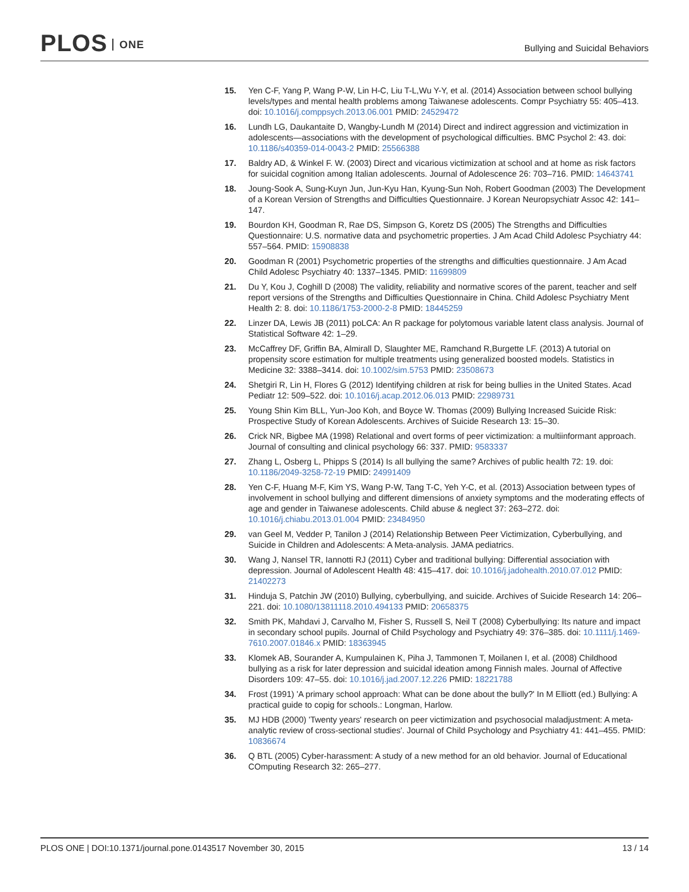PLOS ONE
Bullying and Suicidal Behaviors
15. Yen C-F, Yang P, Wang P-W, Lin H-C, Liu T-L,Wu Y-Y, et al. (2014) Association between school bullying levels/types and mental health problems among Taiwanese adolescents. Compr Psychiatry 55: 405–413. doi: 10.1016/j.comppsych.2013.06.001 PMID: 24529472
16. Lundh LG, Daukantaite D, Wangby-Lundh M (2014) Direct and indirect aggression and victimization in adolescents—associations with the development of psychological difficulties. BMC Psychol 2: 43. doi: 10.1186/s40359-014-0043-2 PMID: 25566388
17. Baldry AD, & Winkel F. W. (2003) Direct and vicarious victimization at school and at home as risk factors for suicidal cognition among Italian adolescents. Journal of Adolescence 26: 703–716. PMID: 14643741
18. Joung-Sook A, Sung-Kuyn Jun, Jun-Kyu Han, Kyung-Sun Noh, Robert Goodman (2003) The Development of a Korean Version of Strengths and Difficulties Questionnaire. J Korean Neuropsychiatr Assoc 42: 141–147.
19. Bourdon KH, Goodman R, Rae DS, Simpson G, Koretz DS (2005) The Strengths and Difficulties Questionnaire: U.S. normative data and psychometric properties. J Am Acad Child Adolesc Psychiatry 44: 557–564. PMID: 15908838
20. Goodman R (2001) Psychometric properties of the strengths and difficulties questionnaire. J Am Acad Child Adolesc Psychiatry 40: 1337–1345. PMID: 11699809
21. Du Y, Kou J, Coghill D (2008) The validity, reliability and normative scores of the parent, teacher and self report versions of the Strengths and Difficulties Questionnaire in China. Child Adolesc Psychiatry Ment Health 2: 8. doi: 10.1186/1753-2000-2-8 PMID: 18445259
22. Linzer DA, Lewis JB (2011) poLCA: An R package for polytomous variable latent class analysis. Journal of Statistical Software 42: 1–29.
23. McCaffrey DF, Griffin BA, Almirall D, Slaughter ME, Ramchand R,Burgette LF. (2013) A tutorial on propensity score estimation for multiple treatments using generalized boosted models. Statistics in Medicine 32: 3388–3414. doi: 10.1002/sim.5753 PMID: 23508673
24. Shetgiri R, Lin H, Flores G (2012) Identifying children at risk for being bullies in the United States. Acad Pediatr 12: 509–522. doi: 10.1016/j.acap.2012.06.013 PMID: 22989731
25. Young Shin Kim BLL, Yun-Joo Koh, and Boyce W. Thomas (2009) Bullying Increased Suicide Risk: Prospective Study of Korean Adolescents. Archives of Suicide Research 13: 15–30.
26. Crick NR, Bigbee MA (1998) Relational and overt forms of peer victimization: a multiinformant approach. Journal of consulting and clinical psychology 66: 337. PMID: 9583337
27. Zhang L, Osberg L, Phipps S (2014) Is all bullying the same? Archives of public health 72: 19. doi: 10.1186/2049-3258-72-19 PMID: 24991409
28. Yen C-F, Huang M-F, Kim YS, Wang P-W, Tang T-C, Yeh Y-C, et al. (2013) Association between types of involvement in school bullying and different dimensions of anxiety symptoms and the moderating effects of age and gender in Taiwanese adolescents. Child abuse & neglect 37: 263–272. doi: 10.1016/j.chiabu.2013.01.004 PMID: 23484950
29. van Geel M, Vedder P, Tanilon J (2014) Relationship Between Peer Victimization, Cyberbullying, and Suicide in Children and Adolescents: A Meta-analysis. JAMA pediatrics.
30. Wang J, Nansel TR, Iannotti RJ (2011) Cyber and traditional bullying: Differential association with depression. Journal of Adolescent Health 48: 415–417. doi: 10.1016/j.jadohealth.2010.07.012 PMID: 21402273
31. Hinduja S, Patchin JW (2010) Bullying, cyberbullying, and suicide. Archives of Suicide Research 14: 206–221. doi: 10.1080/13811118.2010.494133 PMID: 20658375
32. Smith PK, Mahdavi J, Carvalho M, Fisher S, Russell S, Neil T (2008) Cyberbullying: Its nature and impact in secondary school pupils. Journal of Child Psychology and Psychiatry 49: 376–385. doi: 10.1111/j.1469-7610.2007.01846.x PMID: 18363945
33. Klomek AB, Sourander A, Kumpulainen K, Piha J, Tammonen T, Moilanen I, et al. (2008) Childhood bullying as a risk for later depression and suicidal ideation among Finnish males. Journal of Affective Disorders 109: 47–55. doi: 10.1016/j.jad.2007.12.226 PMID: 18221788
34. Frost (1991) 'A primary school approach: What can be done about the bully?' In M Elliott (ed.) Bullying: A practical guide to copig for schools.: Longman, Harlow.
35. MJ HDB (2000) 'Twenty years' research on peer victimization and psychosocial maladjustment: A meta-analytic review of cross-sectional studies'. Journal of Child Psychology and Psychiatry 41: 441–455. PMID: 10836674
36. Q BTL (2005) Cyber-harassment: A study of a new method for an old behavior. Journal of Educational COmputing Research 32: 265–277.
13 / 14 PLOS ONE | DOI:10.1371/journal.pone.0143517 November 30, 2015